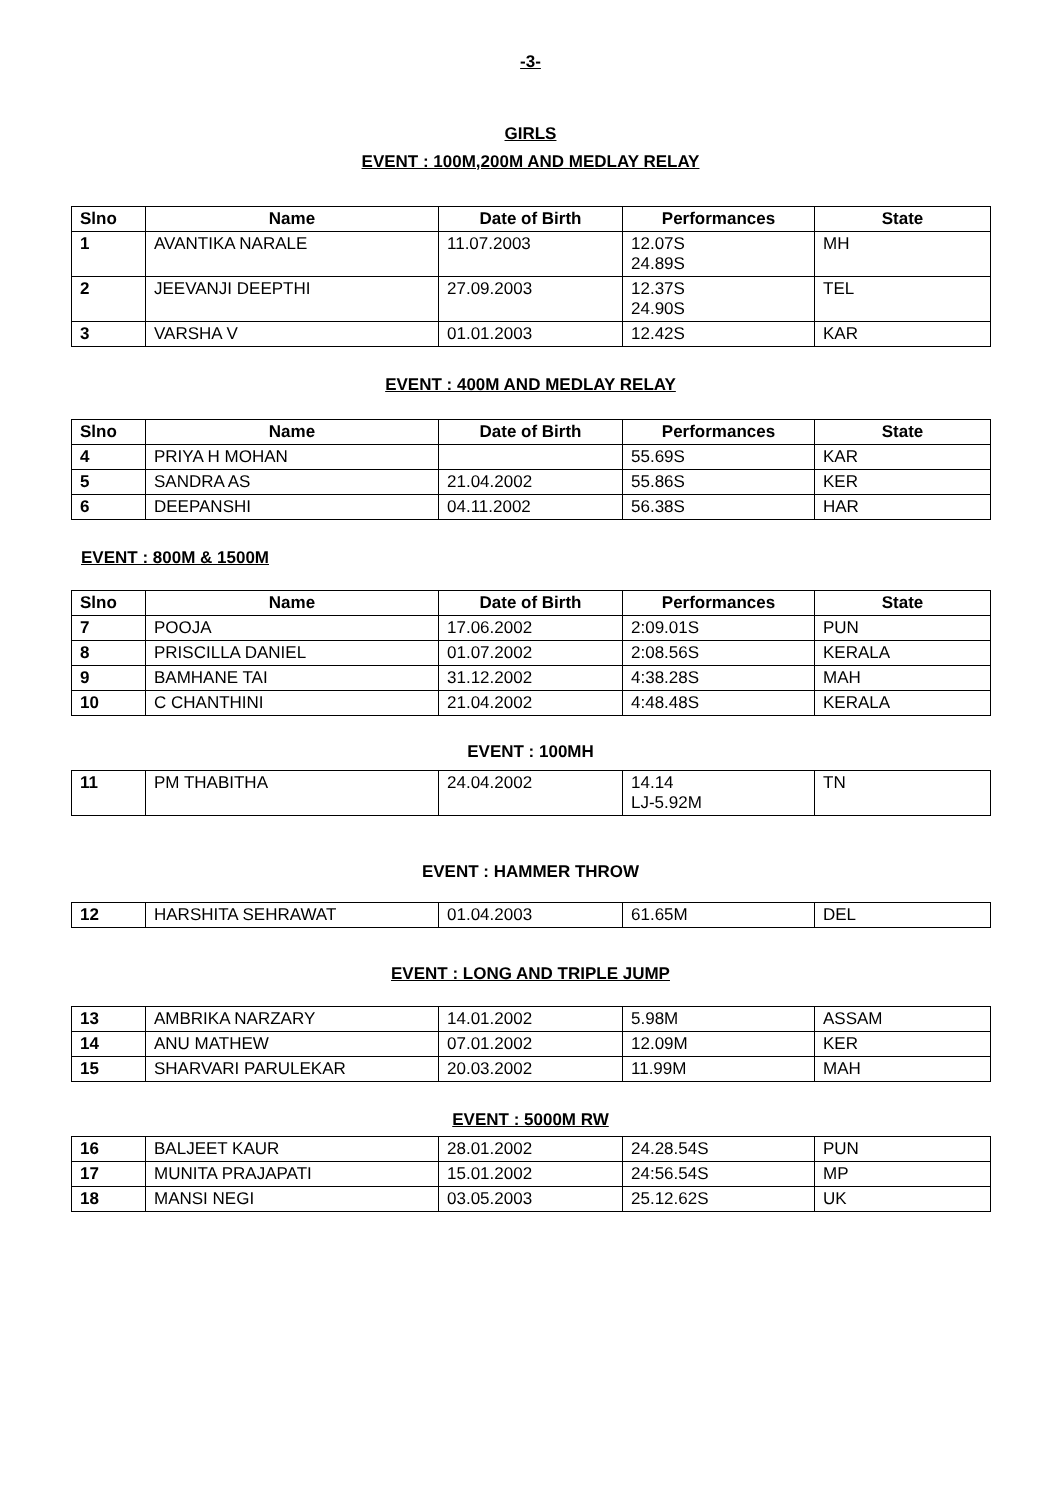-3-
GIRLS
EVENT : 100M,200M AND MEDLAY RELAY
| Slno | Name | Date of Birth | Performances | State |
| --- | --- | --- | --- | --- |
| 1 | AVANTIKA NARALE | 11.07.2003 | 12.07S 24.89S | MH |
| 2 | JEEVANJI DEEPTHI | 27.09.2003 | 12.37S 24.90S | TEL |
| 3 | VARSHA V | 01.01.2003 | 12.42S | KAR |
EVENT : 400M AND MEDLAY RELAY
| Slno | Name | Date of Birth | Performances | State |
| --- | --- | --- | --- | --- |
| 4 | PRIYA H MOHAN | | 55.69S | KAR |
| 5 | SANDRA AS | 21.04.2002 | 55.86S | KER |
| 6 | DEEPANSHI | 04.11.2002 | 56.38S | HAR |
EVENT : 800M & 1500M
| Slno | Name | Date of Birth | Performances | State |
| --- | --- | --- | --- | --- |
| 7 | POOJA | 17.06.2002 | 2:09.01S | PUN |
| 8 | PRISCILLA DANIEL | 01.07.2002 | 2:08.56S | KERALA |
| 9 | BAMHANE TAI | 31.12.2002 | 4:38.28S | MAH |
| 10 | C CHANTHINI | 21.04.2002 | 4:48.48S | KERALA |
EVENT : 100MH
| 11 | PM THABITHA | 24.04.2002 | 14.14 LJ-5.92M | TN |
EVENT : HAMMER THROW
| 12 | HARSHITA SEHRAWAT | 01.04.2003 | 61.65M | DEL |
EVENT : LONG AND TRIPLE JUMP
| 13 | AMBRIKA NARZARY | 14.01.2002 | 5.98M | ASSAM |
| 14 | ANU MATHEW | 07.01.2002 | 12.09M | KER |
| 15 | SHARVARI PARULEKAR | 20.03.2002 | 11.99M | MAH |
EVENT : 5000M RW
| 16 | BALJEET KAUR | 28.01.2002 | 24.28.54S | PUN |
| 17 | MUNITA PRAJAPATI | 15.01.2002 | 24:56.54S | MP |
| 18 | MANSI NEGI | 03.05.2003 | 25.12.62S | UK |